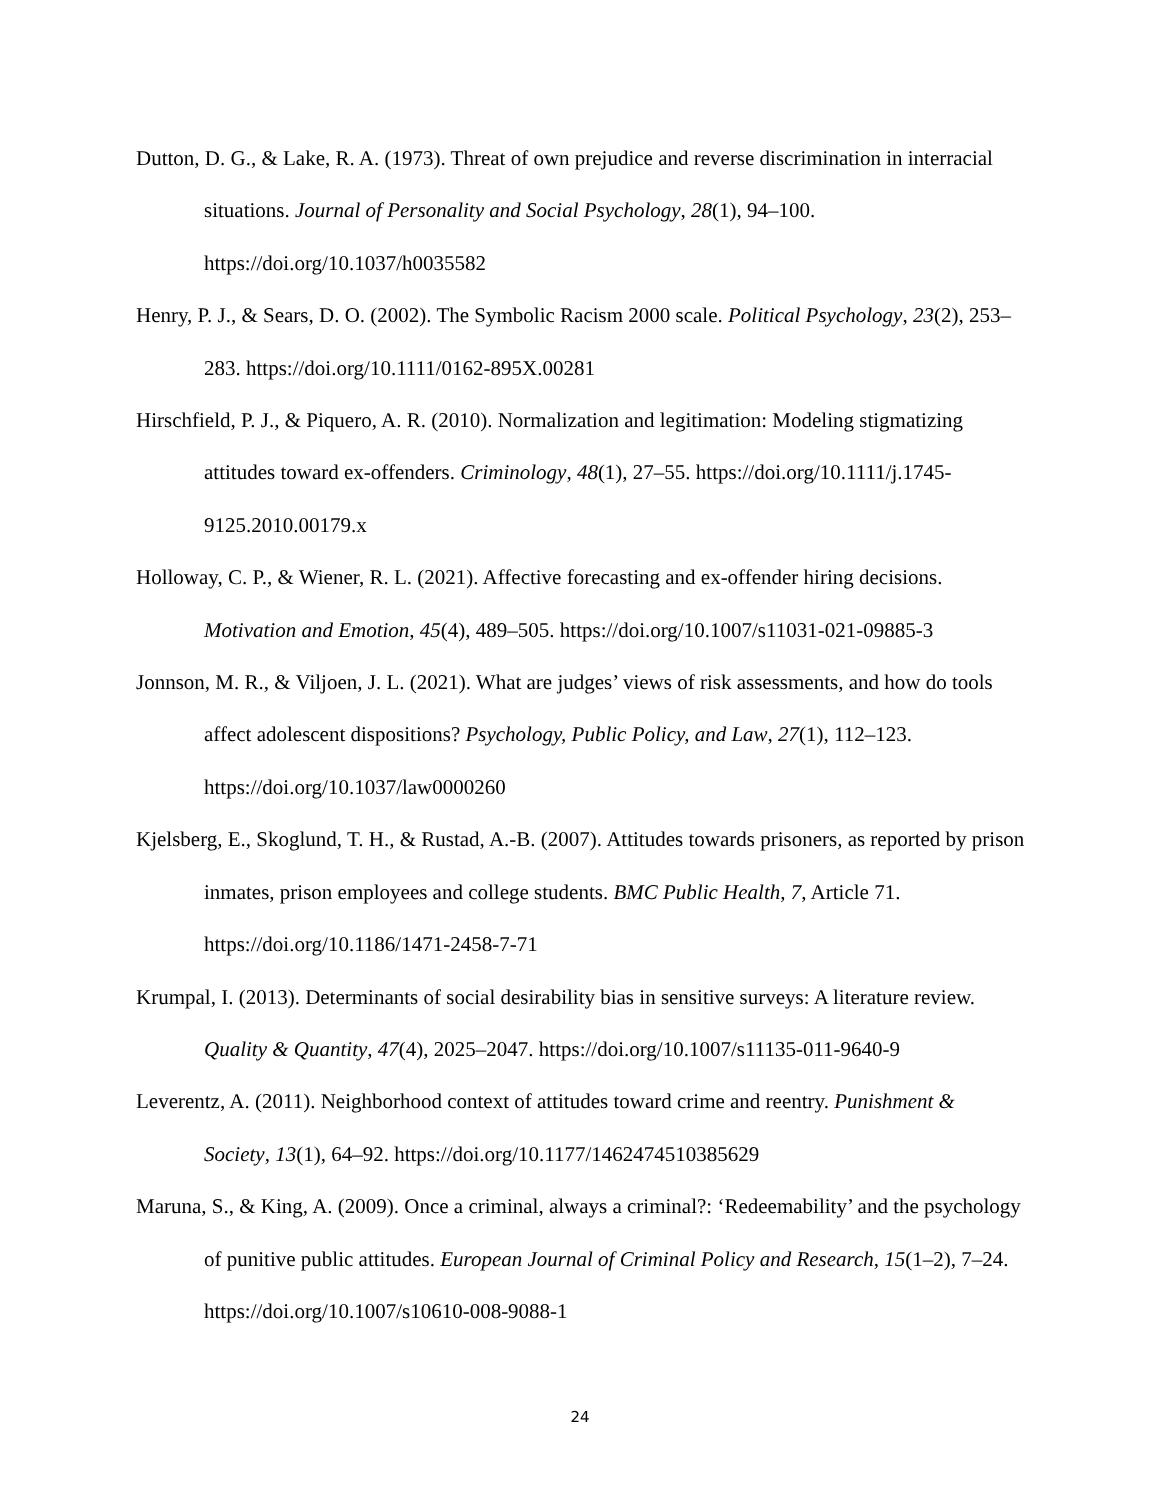Dutton, D. G., & Lake, R. A. (1973). Threat of own prejudice and reverse discrimination in interracial situations. Journal of Personality and Social Psychology, 28(1), 94–100. https://doi.org/10.1037/h0035582
Henry, P. J., & Sears, D. O. (2002). The Symbolic Racism 2000 scale. Political Psychology, 23(2), 253–283. https://doi.org/10.1111/0162-895X.00281
Hirschfield, P. J., & Piquero, A. R. (2010). Normalization and legitimation: Modeling stigmatizing attitudes toward ex-offenders. Criminology, 48(1), 27–55. https://doi.org/10.1111/j.1745-9125.2010.00179.x
Holloway, C. P., & Wiener, R. L. (2021). Affective forecasting and ex-offender hiring decisions. Motivation and Emotion, 45(4), 489–505. https://doi.org/10.1007/s11031-021-09885-3
Jonnson, M. R., & Viljoen, J. L. (2021). What are judges’ views of risk assessments, and how do tools affect adolescent dispositions? Psychology, Public Policy, and Law, 27(1), 112–123. https://doi.org/10.1037/law0000260
Kjelsberg, E., Skoglund, T. H., & Rustad, A.-B. (2007). Attitudes towards prisoners, as reported by prison inmates, prison employees and college students. BMC Public Health, 7, Article 71. https://doi.org/10.1186/1471-2458-7-71
Krumpal, I. (2013). Determinants of social desirability bias in sensitive surveys: A literature review. Quality & Quantity, 47(4), 2025–2047. https://doi.org/10.1007/s11135-011-9640-9
Leverentz, A. (2011). Neighborhood context of attitudes toward crime and reentry. Punishment & Society, 13(1), 64–92. https://doi.org/10.1177/1462474510385629
Maruna, S., & King, A. (2009). Once a criminal, always a criminal?: ‘Redeemability’ and the psychology of punitive public attitudes. European Journal of Criminal Policy and Research, 15(1–2), 7–24. https://doi.org/10.1007/s10610-008-9088-1
24